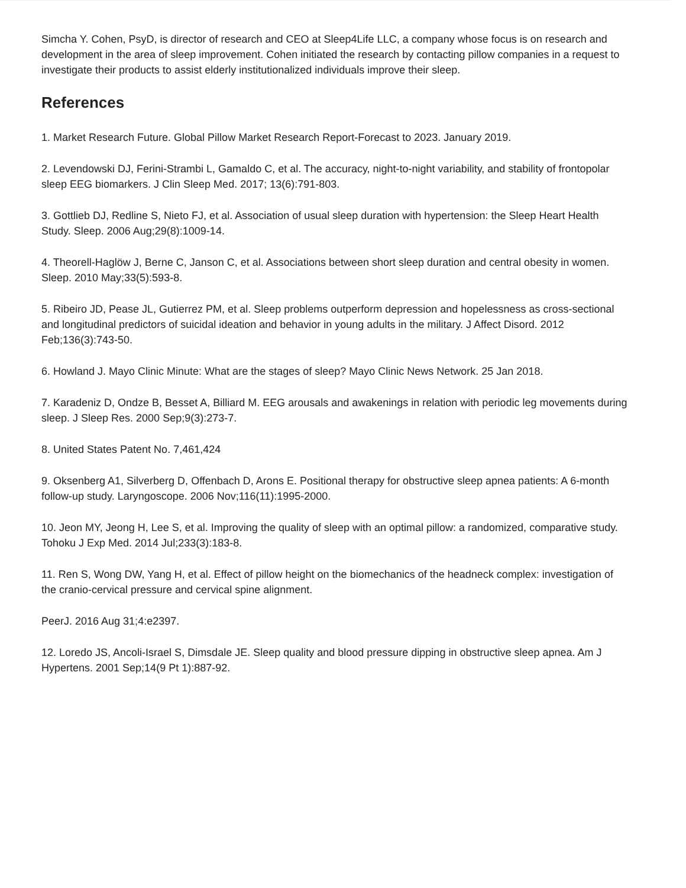Simcha Y. Cohen, PsyD, is director of research and CEO at Sleep4Life LLC, a company whose focus is on research and development in the area of sleep improvement. Cohen initiated the research by contacting pillow companies in a request to investigate their products to assist elderly institutionalized individuals improve their sleep.
References
1. Market Research Future. Global Pillow Market Research Report-Forecast to 2023. January 2019.
2. Levendowski DJ, Ferini-Strambi L, Gamaldo C, et al. The accuracy, night-to-night variability, and stability of frontopolar sleep EEG biomarkers. J Clin Sleep Med. 2017; 13(6):791-803.
3. Gottlieb DJ, Redline S, Nieto FJ, et al. Association of usual sleep duration with hypertension: the Sleep Heart Health Study. Sleep. 2006 Aug;29(8):1009-14.
4. Theorell-Haglöw J, Berne C, Janson C, et al. Associations between short sleep duration and central obesity in women. Sleep. 2010 May;33(5):593-8.
5. Ribeiro JD, Pease JL, Gutierrez PM, et al. Sleep problems outperform depression and hopelessness as cross-sectional and longitudinal predictors of suicidal ideation and behavior in young adults in the military. J Affect Disord. 2012 Feb;136(3):743-50.
6. Howland J. Mayo Clinic Minute: What are the stages of sleep? Mayo Clinic News Network. 25 Jan 2018.
7. Karadeniz D, Ondze B, Besset A, Billiard M. EEG arousals and awakenings in relation with periodic leg movements during sleep. J Sleep Res. 2000 Sep;9(3):273-7.
8. United States Patent No. 7,461,424
9. Oksenberg A1, Silverberg D, Offenbach D, Arons E. Positional therapy for obstructive sleep apnea patients: A 6-month follow-up study. Laryngoscope. 2006 Nov;116(11):1995-2000.
10. Jeon MY, Jeong H, Lee S, et al. Improving the quality of sleep with an optimal pillow: a randomized, comparative study. Tohoku J Exp Med. 2014 Jul;233(3):183-8.
11. Ren S, Wong DW, Yang H, et al. Effect of pillow height on the biomechanics of the headneck complex: investigation of the cranio-cervical pressure and cervical spine alignment.
PeerJ. 2016 Aug 31;4:e2397.
12. Loredo JS, Ancoli-Israel S, Dimsdale JE. Sleep quality and blood pressure dipping in obstructive sleep apnea. Am J Hypertens. 2001 Sep;14(9 Pt 1):887-92.